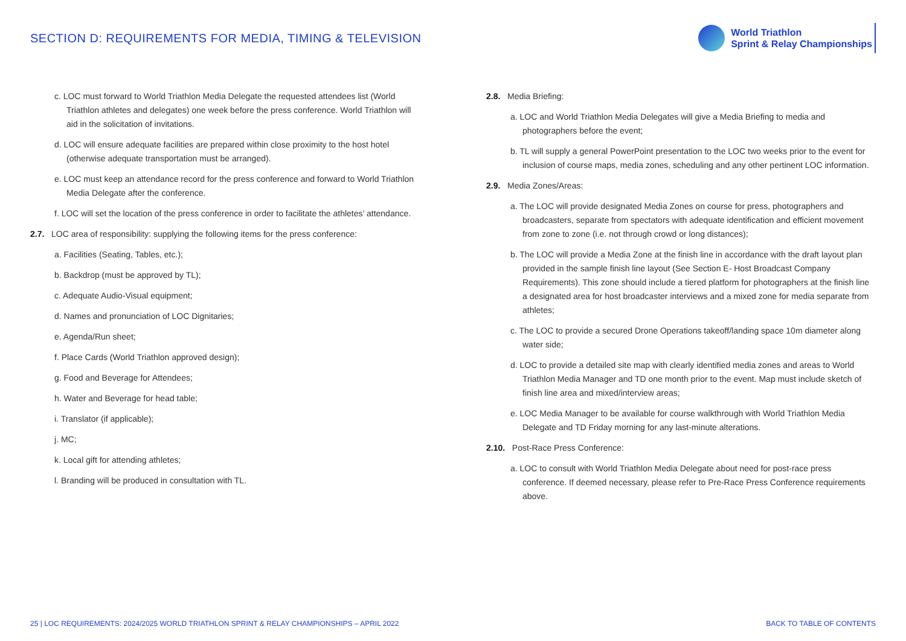SECTION D: REQUIREMENTS FOR MEDIA, TIMING & TELEVISION
World Triathlon
Sprint & Relay Championships
c. LOC must forward to World Triathlon Media Delegate the requested attendees list (World Triathlon athletes and delegates) one week before the press conference. World Triathlon will aid in the solicitation of invitations.
d. LOC will ensure adequate facilities are prepared within close proximity to the host hotel (otherwise adequate transportation must be arranged).
e. LOC must keep an attendance record for the press conference and forward to World Triathlon Media Delegate after the conference.
f. LOC will set the location of the press conference in order to facilitate the athletes’ attendance.
2.7. LOC area of responsibility: supplying the following items for the press conference:
a. Facilities (Seating, Tables, etc.);
b. Backdrop (must be approved by TL);
c. Adequate Audio-Visual equipment;
d. Names and pronunciation of LOC Dignitaries;
e. Agenda/Run sheet;
f. Place Cards (World Triathlon approved design);
g. Food and Beverage for Attendees;
h. Water and Beverage for head table;
i. Translator (if applicable);
j. MC;
k. Local gift for attending athletes;
l. Branding will be produced in consultation with TL.
2.8. Media Briefing:
a. LOC and World Triathlon Media Delegates will give a Media Briefing to media and photographers before the event;
b. TL will supply a general PowerPoint presentation to the LOC two weeks prior to the event for inclusion of course maps, media zones, scheduling and any other pertinent LOC information.
2.9. Media Zones/Areas:
a. The LOC will provide designated Media Zones on course for press, photographers and broadcasters, separate from spectators with adequate identification and efficient movement from zone to zone (i.e. not through crowd or long distances);
b. The LOC will provide a Media Zone at the finish line in accordance with the draft layout plan provided in the sample finish line layout (See Section E- Host Broadcast Company Requirements). This zone should include a tiered platform for photographers at the finish line a designated area for host broadcaster interviews and a mixed zone for media separate from athletes;
c. The LOC to provide a secured Drone Operations takeoff/landing space 10m diameter along water side;
d. LOC to provide a detailed site map with clearly identified media zones and areas to World Triathlon Media Manager and TD one month prior to the event. Map must include sketch of finish line area and mixed/interview areas;
e. LOC Media Manager to be available for course walkthrough with World Triathlon Media Delegate and TD Friday morning for any last-minute alterations.
2.10. Post-Race Press Conference:
a. LOC to consult with World Triathlon Media Delegate about need for post-race press conference. If deemed necessary, please refer to Pre-Race Press Conference requirements above.
25 | LOC REQUIREMENTS: 2024/2025 WORLD TRIATHLON SPRINT & RELAY CHAMPIONSHIPS – APRIL 2022 BACK TO TABLE OF CONTENTS